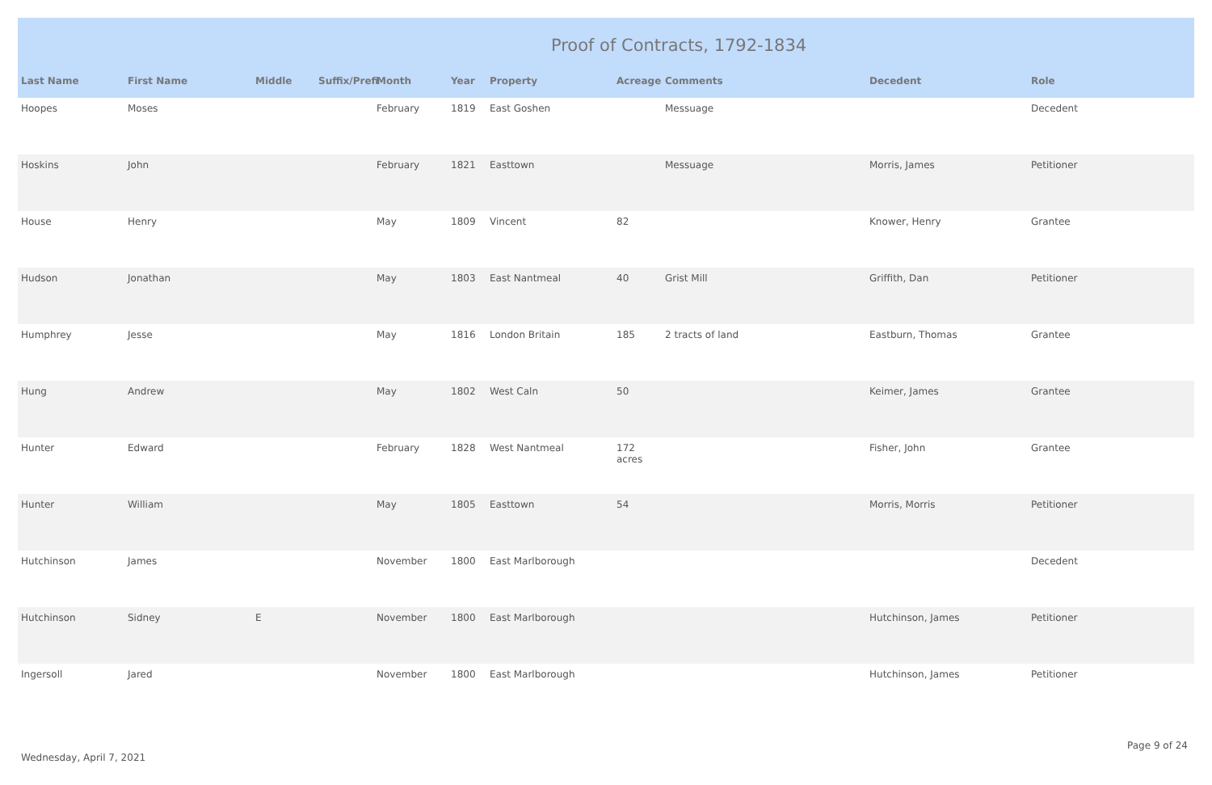Proof of Contracts, 1792-1834
| Last Name | First Name | Middle | Suffix/Prefi | Month | Year | Property | Acreage | Comments | Decedent | Role |
| --- | --- | --- | --- | --- | --- | --- | --- | --- | --- | --- |
| Hoopes | Moses | | | February | 1819 | East Goshen | | Messuage | | Decedent |
| Hoskins | John | | | February | 1821 | Easttown | | Messuage | Morris, James | Petitioner |
| House | Henry | | | May | 1809 | Vincent | 82 | | Knower, Henry | Grantee |
| Hudson | Jonathan | | | May | 1803 | East Nantmeal | 40 | Grist Mill | Griffith, Dan | Petitioner |
| Humphrey | Jesse | | | May | 1816 | London Britain | 185 | 2 tracts of land | Eastburn, Thomas | Grantee |
| Hung | Andrew | | | May | 1802 | West Caln | 50 | | Keimer, James | Grantee |
| Hunter | Edward | | | February | 1828 | West Nantmeal | 172 acres | | Fisher, John | Grantee |
| Hunter | William | | | May | 1805 | Easttown | 54 | | Morris, Morris | Petitioner |
| Hutchinson | James | | | November | 1800 | East Marlborough | | | | Decedent |
| Hutchinson | Sidney | E | | November | 1800 | East Marlborough | | | Hutchinson, James | Petitioner |
| Ingersoll | Jared | | | November | 1800 | East Marlborough | | | Hutchinson, James | Petitioner |
Page 9 of 24
Wednesday, April 7, 2021